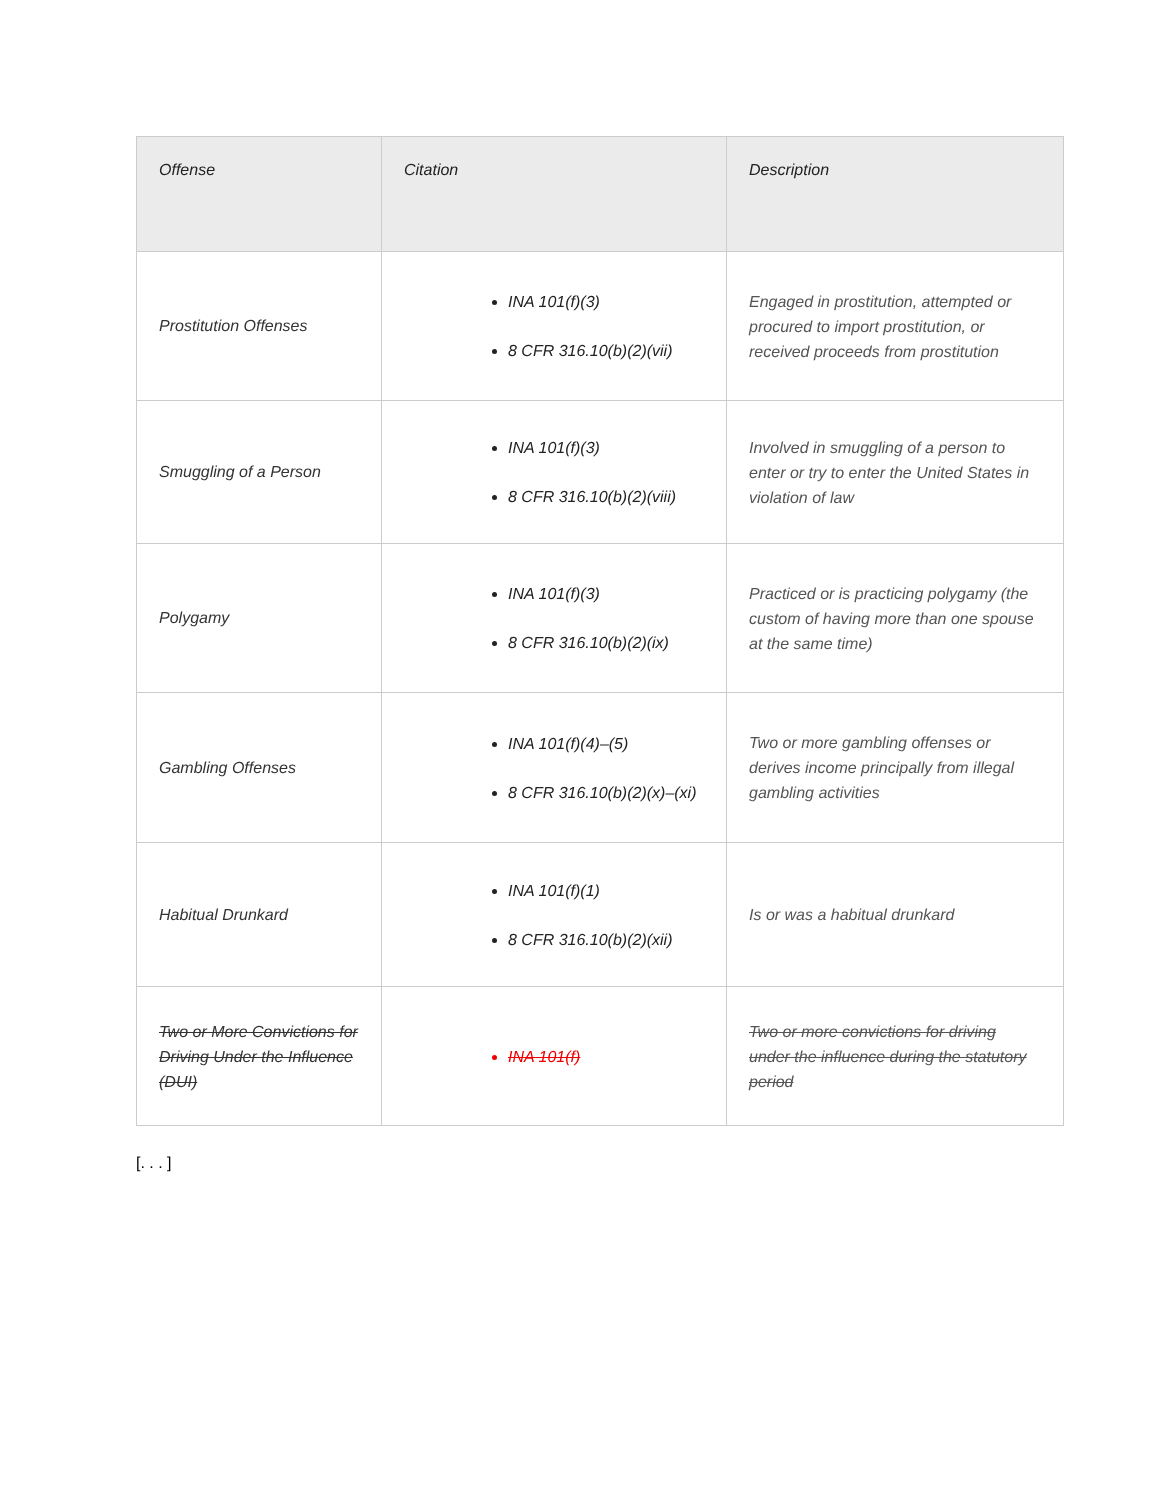| Offense | Citation | Description |
| --- | --- | --- |
| Prostitution Offenses | INA 101(f)(3) 8 CFR 316.10(b)(2)(vii) | Engaged in prostitution, attempted or procured to import prostitution, or received proceeds from prostitution |
| Smuggling of a Person | INA 101(f)(3) 8 CFR 316.10(b)(2)(viii) | Involved in smuggling of a person to enter or try to enter the United States in violation of law |
| Polygamy | INA 101(f)(3) 8 CFR 316.10(b)(2)(ix) | Practiced or is practicing polygamy (the custom of having more than one spouse at the same time) |
| Gambling Offenses | INA 101(f)(4)–(5) 8 CFR 316.10(b)(2)(x)–(xi) | Two or more gambling offenses or derives income principally from illegal gambling activities |
| Habitual Drunkard | INA 101(f)(1) 8 CFR 316.10(b)(2)(xii) | Is or was a habitual drunkard |
| Two or More Convictions for Driving Under the Influence (DUI) | INA 101(f) | Two or more convictions for driving under the influence during the statutory period |
[. . . ]